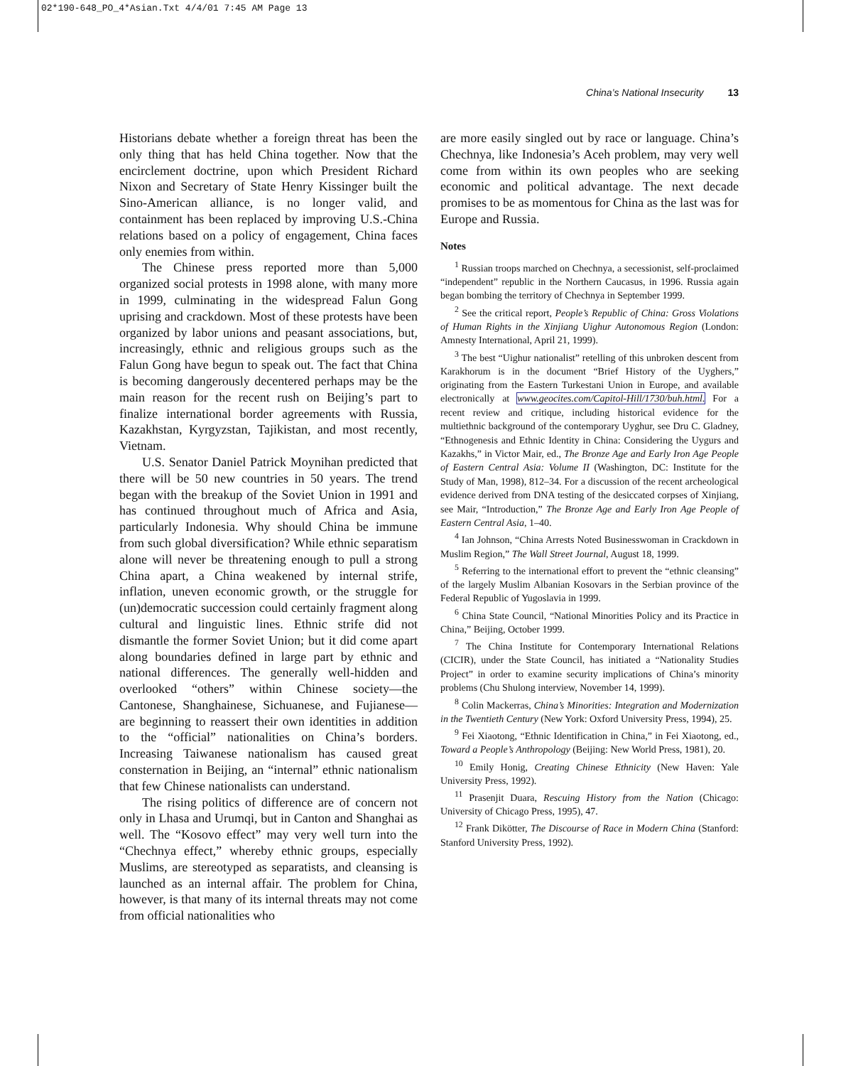02*190-648_PO_4*Asian.Txt 4/4/01 7:45 AM Page 13
China’s National Insecurity 13
Historians debate whether a foreign threat has been the only thing that has held China together. Now that the encirclement doctrine, upon which President Richard Nixon and Secretary of State Henry Kissinger built the Sino-American alliance, is no longer valid, and containment has been replaced by improving U.S.-China relations based on a policy of engagement, China faces only enemies from within.
The Chinese press reported more than 5,000 organized social protests in 1998 alone, with many more in 1999, culminating in the widespread Falun Gong uprising and crackdown. Most of these protests have been organized by labor unions and peasant associations, but, increasingly, ethnic and religious groups such as the Falun Gong have begun to speak out. The fact that China is becoming dangerously decentered perhaps may be the main reason for the recent rush on Beijing’s part to finalize international border agreements with Russia, Kazakhstan, Kyrgyzstan, Tajikistan, and most recently, Vietnam.
U.S. Senator Daniel Patrick Moynihan predicted that there will be 50 new countries in 50 years. The trend began with the breakup of the Soviet Union in 1991 and has continued throughout much of Africa and Asia, particularly Indonesia. Why should China be immune from such global diversification? While ethnic separatism alone will never be threatening enough to pull a strong China apart, a China weakened by internal strife, inflation, uneven economic growth, or the struggle for (un)democratic succession could certainly fragment along cultural and linguistic lines. Ethnic strife did not dismantle the former Soviet Union; but it did come apart along boundaries defined in large part by ethnic and national differences. The generally well-hidden and overlooked “others” within Chinese society—the Cantonese, Shanghainese, Sichuanese, and Fujianese—are beginning to reassert their own identities in addition to the “official” nationalities on China’s borders. Increasing Taiwanese nationalism has caused great consternation in Beijing, an “internal” ethnic nationalism that few Chinese nationalists can understand.
The rising politics of difference are of concern not only in Lhasa and Urumqi, but in Canton and Shanghai as well. The “Kosovo effect” may very well turn into the “Chechnya effect,” whereby ethnic groups, especially Muslims, are stereotyped as separatists, and cleansing is launched as an internal affair. The problem for China, however, is that many of its internal threats may not come from official nationalities who
are more easily singled out by race or language. China’s Chechnya, like Indonesia’s Aceh problem, may very well come from within its own peoples who are seeking economic and political advantage. The next decade promises to be as momentous for China as the last was for Europe and Russia.
Notes
<sup>1</sup> Russian troops marched on Chechnya, a secessionist, self-proclaimed “independent” republic in the Northern Caucasus, in 1996. Russia again began bombing the territory of Chechnya in September 1999.
<sup>2</sup> See the critical report, People’s Republic of China: Gross Violations of Human Rights in the Xinjiang Uighur Autonomous Region (London: Amnesty International, April 21, 1999).
<sup>3</sup> The best “Uighur nationalist” retelling of this unbroken descent from Karakhorum is in the document “Brief History of the Uyghers,” originating from the Eastern Turkestani Union in Europe, and available electronically at www.geocites.com/Capitol-Hill/1730/buh.html. For a recent review and critique, including historical evidence for the multiethnic background of the contemporary Uyghur, see Dru C. Gladney, “Ethnogenesis and Ethnic Identity in China: Considering the Uygurs and Kazakhs,” in Victor Mair, ed., The Bronze Age and Early Iron Age People of Eastern Central Asia: Volume II (Washington, DC: Institute for the Study of Man, 1998), 812–34. For a discussion of the recent archeological evidence derived from DNA testing of the desiccated corpses of Xinjiang, see Mair, “Introduction,” The Bronze Age and Early Iron Age People of Eastern Central Asia, 1–40.
<sup>4</sup> Ian Johnson, “China Arrests Noted Businesswoman in Crackdown in Muslim Region,” The Wall Street Journal, August 18, 1999.
<sup>5</sup> Referring to the international effort to prevent the “ethnic cleansing” of the largely Muslim Albanian Kosovars in the Serbian province of the Federal Republic of Yugoslavia in 1999.
<sup>6</sup> China State Council, “National Minorities Policy and its Practice in China,” Beijing, October 1999.
<sup>7</sup> The China Institute for Contemporary International Relations (CICIR), under the State Council, has initiated a “Nationality Studies Project” in order to examine security implications of China’s minority problems (Chu Shulong interview, November 14, 1999).
<sup>8</sup> Colin Mackerras, China’s Minorities: Integration and Modernization in the Twentieth Century (New York: Oxford University Press, 1994), 25.
<sup>9</sup> Fei Xiaotong, “Ethnic Identification in China,” in Fei Xiaotong, ed., Toward a People’s Anthropology (Beijing: New World Press, 1981), 20.
<sup>10</sup> Emily Honig, Creating Chinese Ethnicity (New Haven: Yale University Press, 1992).
<sup>11</sup> Prasenjit Duara, Rescuing History from the Nation (Chicago: University of Chicago Press, 1995), 47.
<sup>12</sup> Frank Dikötter, The Discourse of Race in Modern China (Stanford: Stanford University Press, 1992).